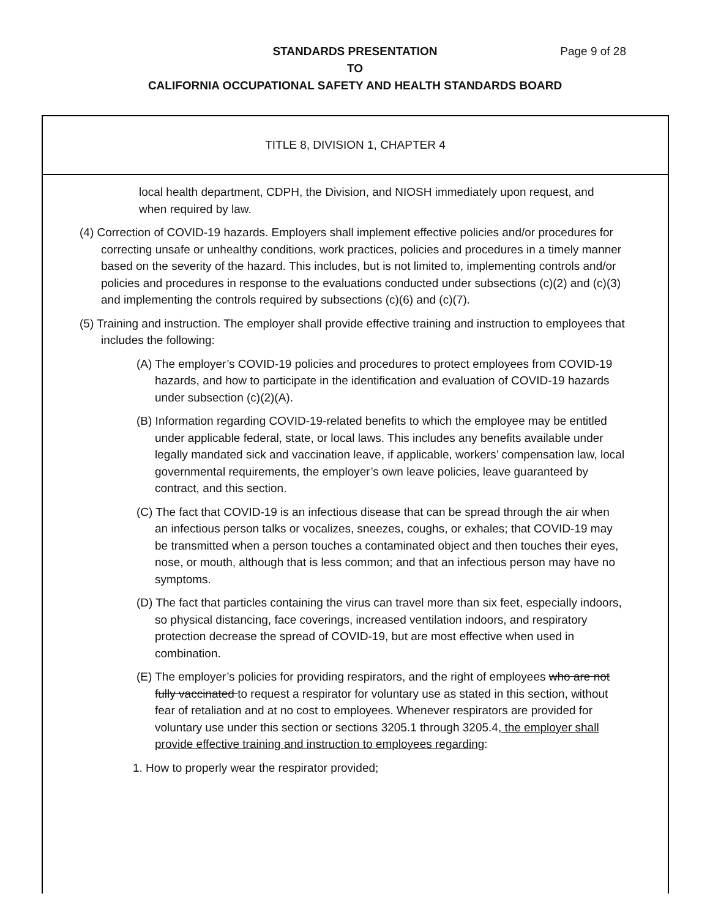Page 9 of 28 STANDARDS PRESENTATION
TO
CALIFORNIA OCCUPATIONAL SAFETY AND HEALTH STANDARDS BOARD
TITLE 8, DIVISION 1, CHAPTER 4
local health department, CDPH, the Division, and NIOSH immediately upon request, and when required by law.
(4) Correction of COVID-19 hazards. Employers shall implement effective policies and/or procedures for correcting unsafe or unhealthy conditions, work practices, policies and procedures in a timely manner based on the severity of the hazard. This includes, but is not limited to, implementing controls and/or policies and procedures in response to the evaluations conducted under subsections (c)(2) and (c)(3) and implementing the controls required by subsections (c)(6) and (c)(7).
(5) Training and instruction. The employer shall provide effective training and instruction to employees that includes the following:
(A) The employer’s COVID-19 policies and procedures to protect employees from COVID-19 hazards, and how to participate in the identification and evaluation of COVID-19 hazards under subsection (c)(2)(A).
(B) Information regarding COVID-19-related benefits to which the employee may be entitled under applicable federal, state, or local laws. This includes any benefits available under legally mandated sick and vaccination leave, if applicable, workers’ compensation law, local governmental requirements, the employer’s own leave policies, leave guaranteed by contract, and this section.
(C) The fact that COVID-19 is an infectious disease that can be spread through the air when an infectious person talks or vocalizes, sneezes, coughs, or exhales; that COVID-19 may be transmitted when a person touches a contaminated object and then touches their eyes, nose, or mouth, although that is less common; and that an infectious person may have no symptoms.
(D) The fact that particles containing the virus can travel more than six feet, especially indoors, so physical distancing, face coverings, increased ventilation indoors, and respiratory protection decrease the spread of COVID-19, but are most effective when used in combination.
(E) The employer’s policies for providing respirators, and the right of employees who are not fully vaccinated to request a respirator for voluntary use as stated in this section, without fear of retaliation and at no cost to employees. Whenever respirators are provided for voluntary use under this section or sections 3205.1 through 3205.4, the employer shall provide effective training and instruction to employees regarding:
1. How to properly wear the respirator provided;